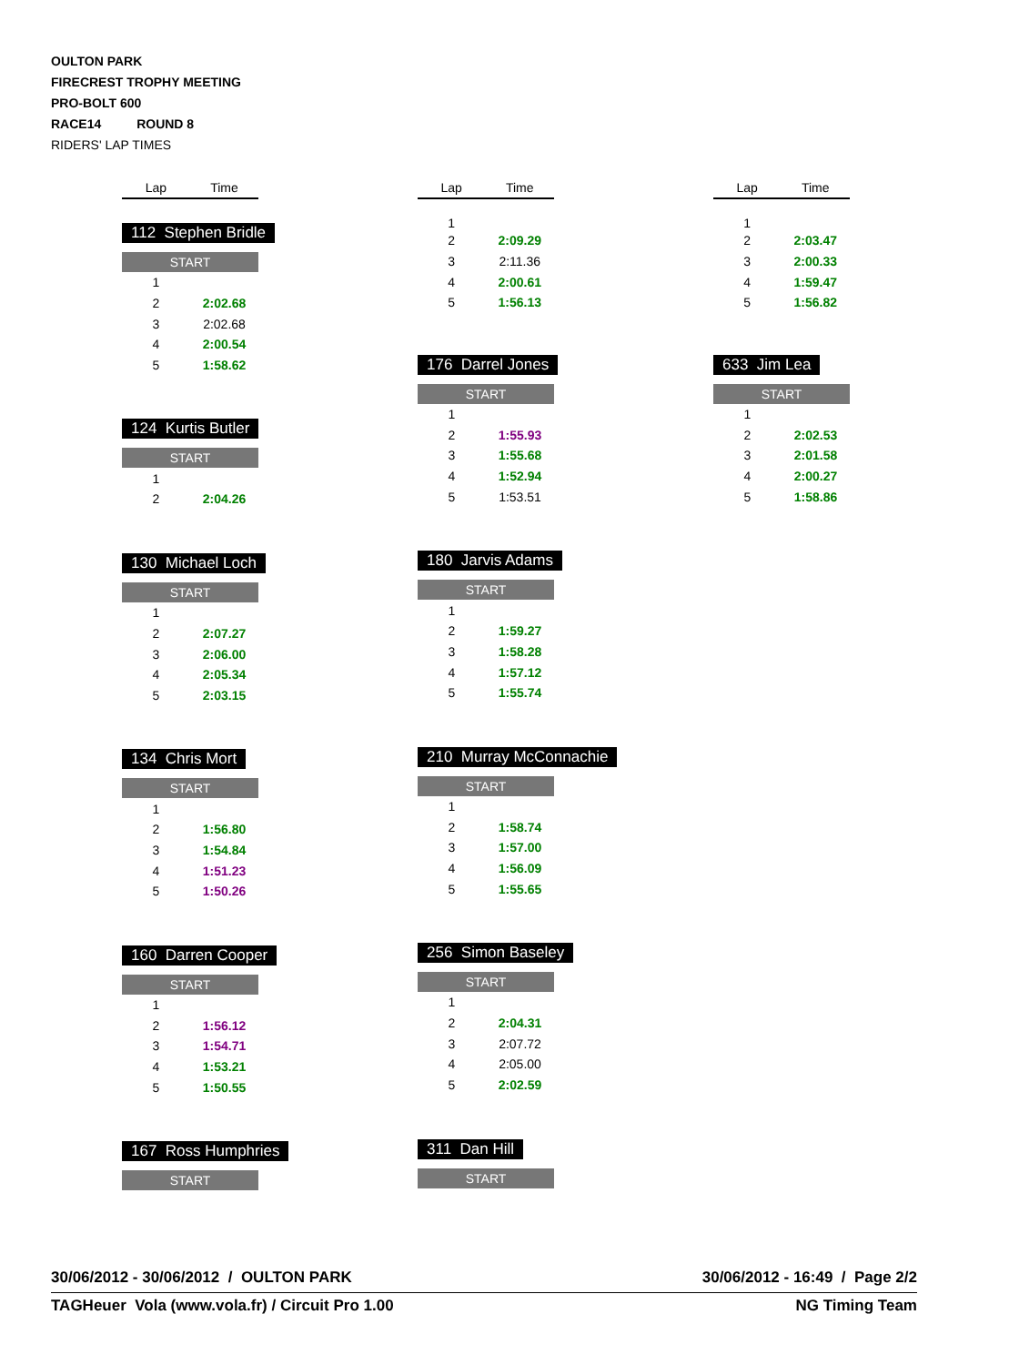OULTON PARK
FIRECREST TROPHY MEETING
PRO-BOLT 600
RACE14 ROUND 8
RIDERS' LAP TIMES
| Lap | Time |
| --- | --- |
112 Stephen Bridle
START
| 1 | |
| 2 | 2:02.68 |
| 3 | 2:02.68 |
| 4 | 2:00.54 |
| 5 | 1:58.62 |
124 Kurtis Butler
START
| 1 | |
| 2 | 2:04.26 |
130 Michael Loch
START
| 1 | |
| 2 | 2:07.27 |
| 3 | 2:06.00 |
| 4 | 2:05.34 |
| 5 | 2:03.15 |
134 Chris Mort
START
| 1 | |
| 2 | 1:56.80 |
| 3 | 1:54.84 |
| 4 | 1:51.23 |
| 5 | 1:50.26 |
160 Darren Cooper
START
| 1 | |
| 2 | 1:56.12 |
| 3 | 1:54.71 |
| 4 | 1:53.21 |
| 5 | 1:50.55 |
167 Ross Humphries
START
| Lap | Time |
| --- | --- |
| 1 | |
| 2 | 2:09.29 |
| 3 | 2:11.36 |
| 4 | 2:00.61 |
| 5 | 1:56.13 |
176 Darrel Jones
START
| 1 | |
| 2 | 1:55.93 |
| 3 | 1:55.68 |
| 4 | 1:52.94 |
| 5 | 1:53.51 |
180 Jarvis Adams
START
| 1 | |
| 2 | 1:59.27 |
| 3 | 1:58.28 |
| 4 | 1:57.12 |
| 5 | 1:55.74 |
210 Murray McConnachie
START
| 1 | |
| 2 | 1:58.74 |
| 3 | 1:57.00 |
| 4 | 1:56.09 |
| 5 | 1:55.65 |
256 Simon Baseley
START
| 1 | |
| 2 | 2:04.31 |
| 3 | 2:07.72 |
| 4 | 2:05.00 |
| 5 | 2:02.59 |
311 Dan Hill
START
| Lap | Time |
| --- | --- |
| 1 | |
| 2 | 2:03.47 |
| 3 | 2:00.33 |
| 4 | 1:59.47 |
| 5 | 1:56.82 |
633 Jim Lea
START
| 1 | |
| 2 | 2:02.53 |
| 3 | 2:01.58 |
| 4 | 2:00.27 |
| 5 | 1:58.86 |
30/06/2012 - 30/06/2012 / OULTON PARK 30/06/2012 - 16:49 / Page 2/2
TAGHeuer Vola (www.vola.fr) / Circuit Pro 1.00 NG Timing Team